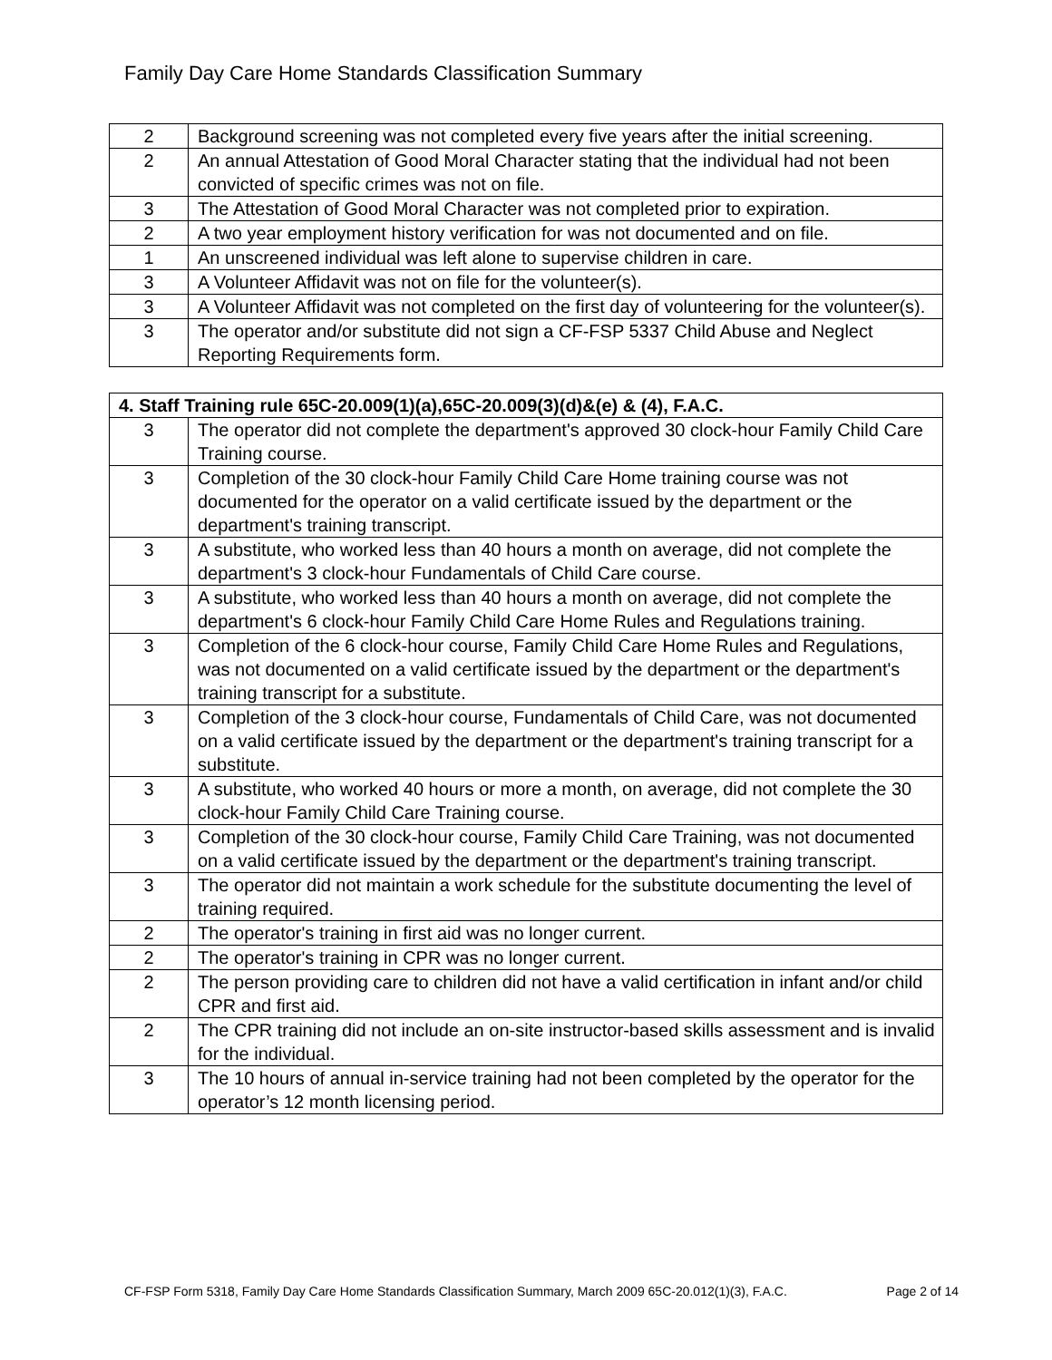Family Day Care Home Standards Classification Summary
| 2 | Background screening was not completed every five years after the initial screening. |
| 2 | An annual Attestation of Good Moral Character stating that the individual had not been convicted of specific crimes was not on file. |
| 3 | The Attestation of Good Moral Character was not completed prior to expiration. |
| 2 | A two year employment history verification for was not documented and on file. |
| 1 | An unscreened individual was left alone to supervise children in care. |
| 3 | A Volunteer Affidavit was not on file for the volunteer(s). |
| 3 | A Volunteer Affidavit was not completed on the first day of volunteering for the volunteer(s). |
| 3 | The operator and/or substitute did not sign a CF-FSP 5337 Child Abuse and Neglect Reporting Requirements form. |
| 4. Staff Training rule 65C-20.009(1)(a),65C-20.009(3)(d)&(e) & (4), F.A.C. | |
| --- | --- |
| 3 | The operator did not complete the department's approved 30 clock-hour Family Child Care Training course. |
| 3 | Completion of the 30 clock-hour Family Child Care Home training course was not documented for the operator on a valid certificate issued by the department or the department's training transcript. |
| 3 | A substitute, who worked less than 40 hours a month on average, did not complete the department's 3 clock-hour Fundamentals of Child Care course. |
| 3 | A substitute, who worked less than 40 hours a month on average, did not complete the department's 6 clock-hour Family Child Care Home Rules and Regulations training. |
| 3 | Completion of the 6 clock-hour course, Family Child Care Home Rules and Regulations, was not documented on a valid certificate issued by the department or the department's training transcript for a substitute. |
| 3 | Completion of the 3 clock-hour course, Fundamentals of Child Care, was not documented on a valid certificate issued by the department or the department's training transcript for a substitute. |
| 3 | A substitute, who worked 40 hours or more a month, on average, did not complete the 30 clock-hour Family Child Care Training course. |
| 3 | Completion of the 30 clock-hour course, Family Child Care Training, was not documented on a valid certificate issued by the department or the department's training transcript. |
| 3 | The operator did not maintain a work schedule for the substitute documenting the level of training required. |
| 2 | The operator's training in first aid was no longer current. |
| 2 | The operator's training in CPR was no longer current. |
| 2 | The person providing care to children did not have a valid certification in infant and/or child CPR and first aid. |
| 2 | The CPR training did not include an on-site instructor-based skills assessment and is invalid for the individual. |
| 3 | The 10 hours of annual in-service training had not been completed by the operator for the operator’s 12 month licensing period. |
CF-FSP Form 5318, Family Day Care Home Standards Classification Summary, March 2009 65C-20.012(1)(3), F.A.C. Page 2 of 14